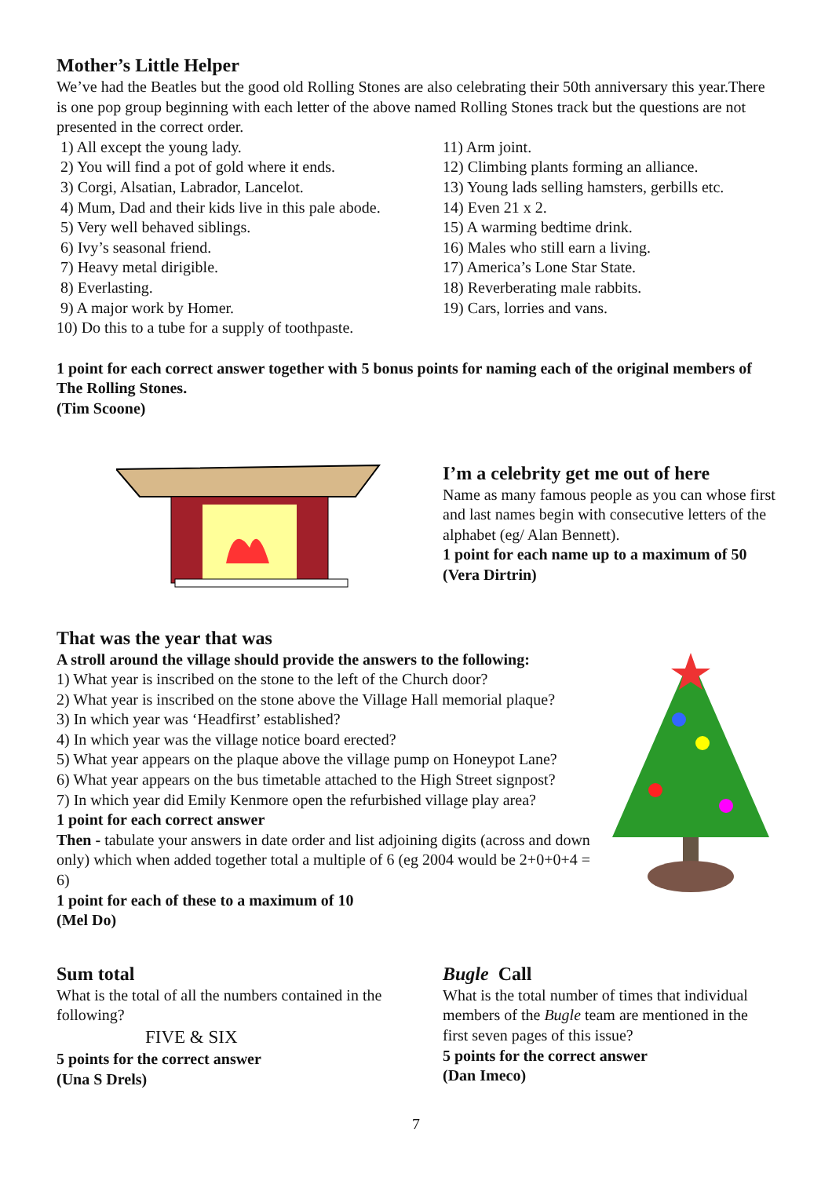Mother’s Little Helper
We’ve had the Beatles but the good old Rolling Stones are also celebrating their 50th anniversary this year.There is one pop group beginning with each letter of the above named Rolling Stones track but the questions are not presented in the correct order.
1) All except the young lady.
2) You will find a pot of gold where it ends.
3) Corgi, Alsatian, Labrador, Lancelot.
4) Mum, Dad and their kids live in this pale abode.
5) Very well behaved siblings.
6) Ivy’s seasonal friend.
7) Heavy metal dirigible.
8) Everlasting.
9) A major work by Homer.
10) Do this to a tube for a supply of toothpaste.
11) Arm joint.
12) Climbing plants forming an alliance.
13) Young lads selling hamsters, gerbills etc.
14) Even 21 x 2.
15) A warming bedtime drink.
16) Males who still earn a living.
17) America’s Lone Star State.
18) Reverberating male rabbits.
19) Cars, lorries and vans.
1 point for each correct answer together with 5 bonus points for naming each of the original members of The Rolling Stones.
(Tim Scoone)
I’m a celebrity get me out of here
Name as many famous people as you can whose first and last names begin with consecutive letters of the alphabet (eg/ Alan Bennett).
1 point for each name up to a maximum of 50
(Vera Dirtrin)
That was the year that was
A stroll around the village should provide the answers to the following:
1) What year is inscribed on the stone to the left of the Church door?
2) What year is inscribed on the stone above the Village Hall memorial plaque?
3) In which year was ‘Headfirst’ established?
4) In which year was the village notice board erected?
5) What year appears on the plaque above the village pump on Honeypot Lane?
6) What year appears on the bus timetable attached to the High Street signpost?
7) In which year did Emily Kenmore open the refurbished village play area?
1 point for each correct answer
Then - tabulate your answers in date order and list adjoining digits (across and down only) which when added together total a multiple of 6 (eg 2004 would be 2+0+0+4 = 6)
1 point for each of these to a maximum of 10
(Mel Do)
Sum total
What is the total of all the numbers contained in the following?
FIVE & SIX
5 points for the correct answer
(Una S Drels)
Bugle Call
What is the total number of times that individual members of the Bugle team are mentioned in the first seven pages of this issue?
5 points for the correct answer
(Dan Imeco)
7